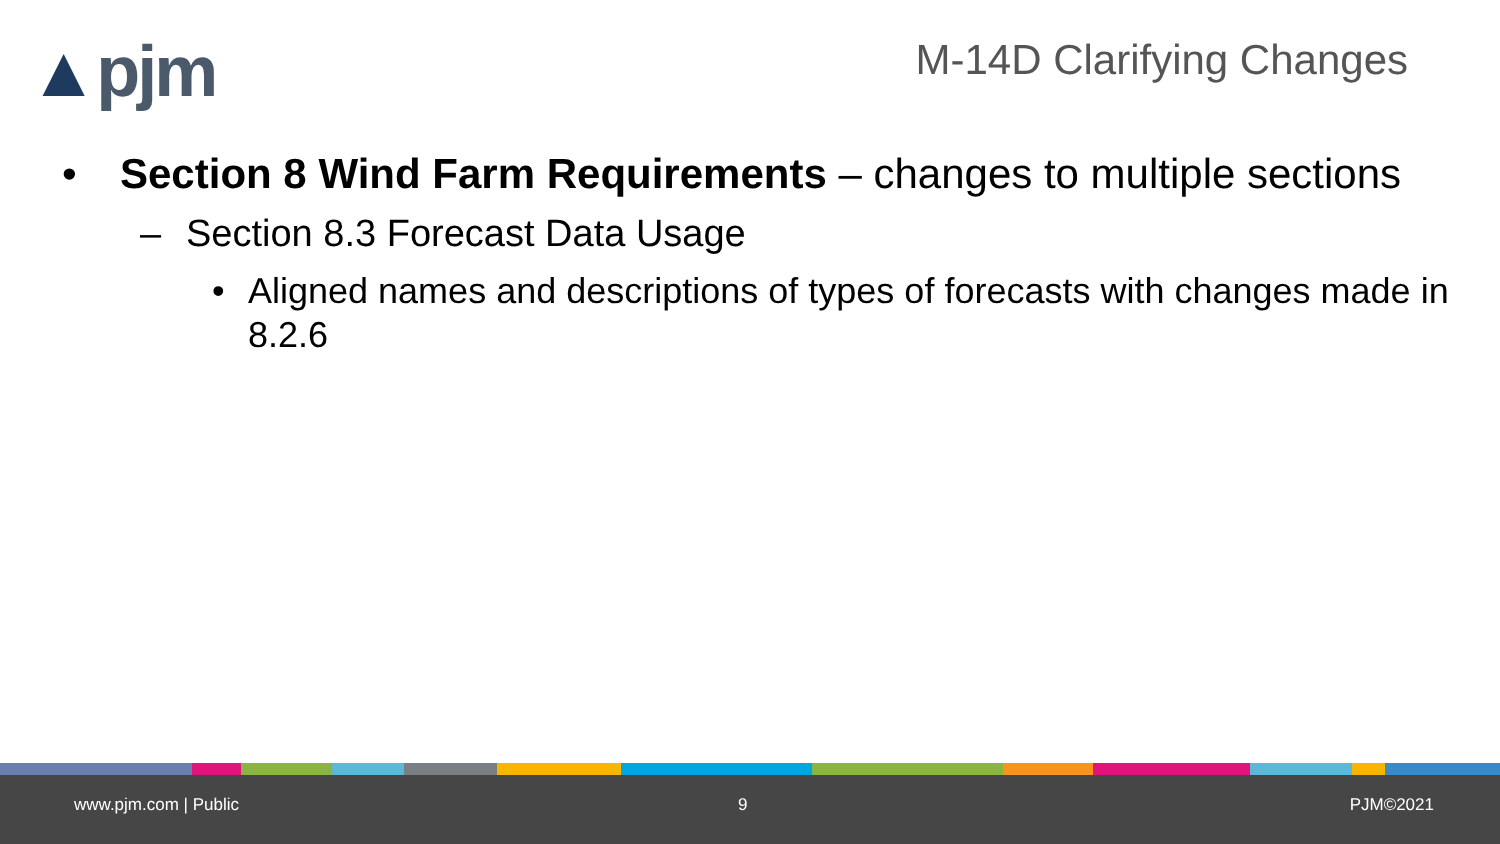▲pjm M-14D Clarifying Changes
• Section 8 Wind Farm Requirements – changes to multiple sections
– Section 8.3 Forecast Data Usage
• Aligned names and descriptions of types of forecasts with changes made in 8.2.6
www.pjm.com | Public 9 PJM©2021